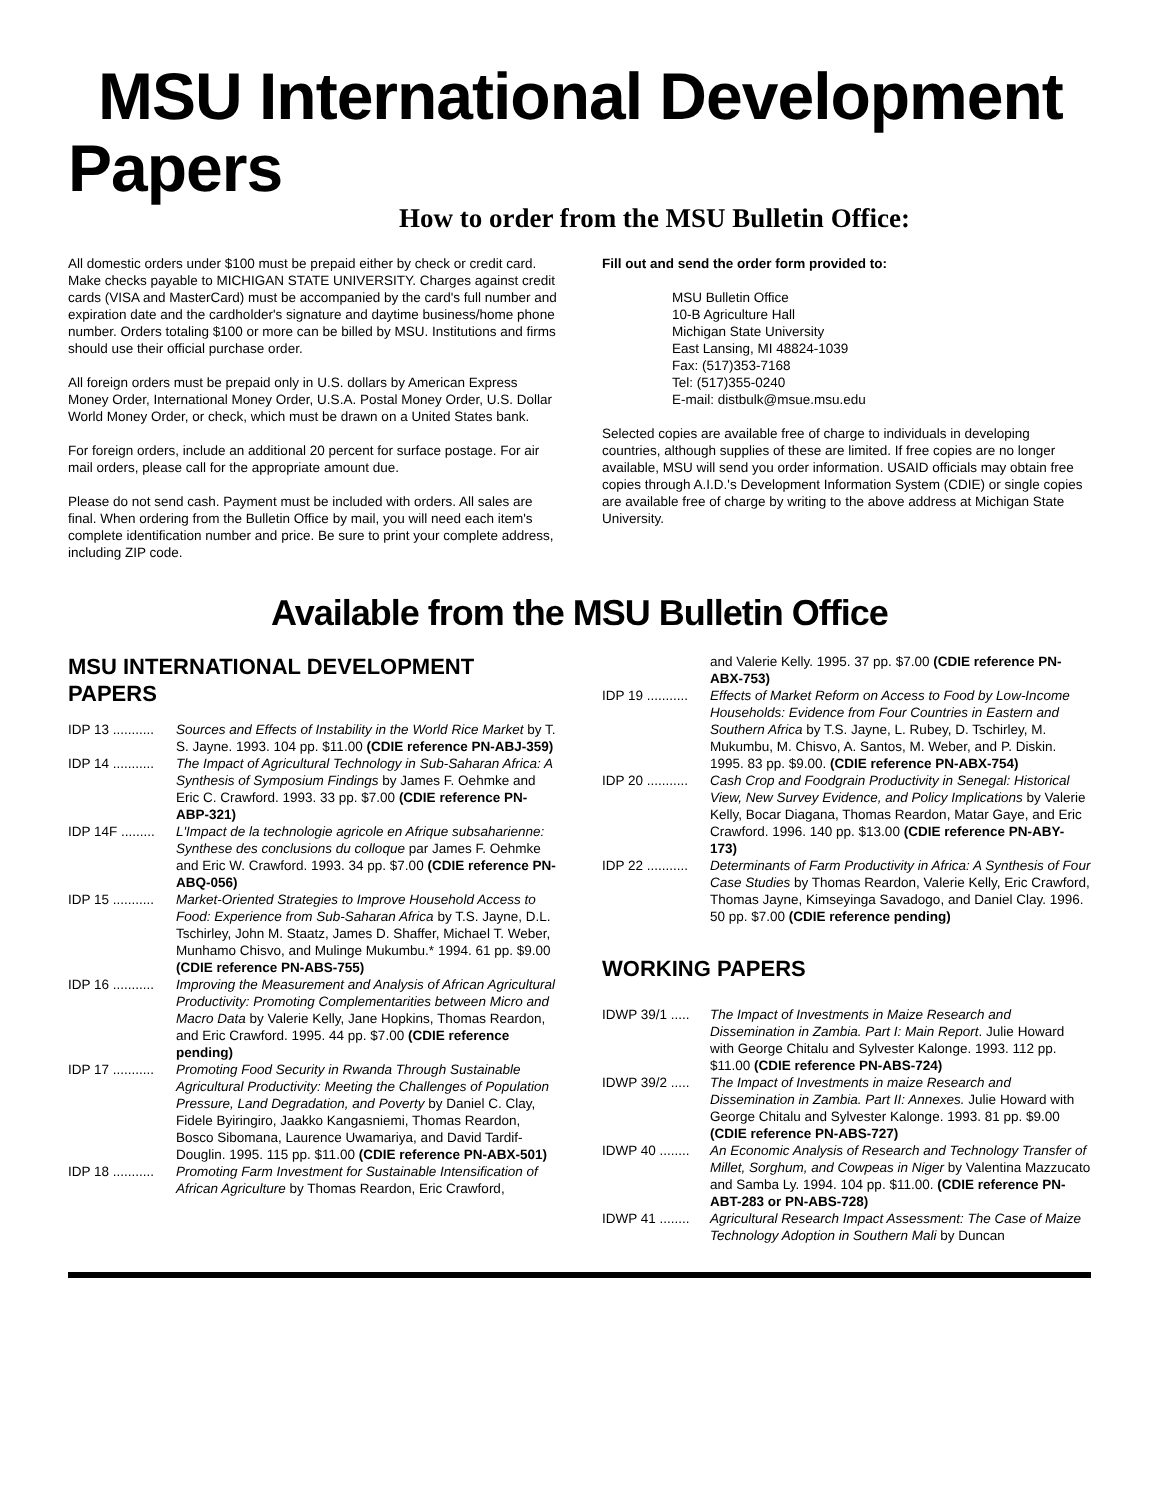MSU International Development
Papers
How to order from the MSU Bulletin Office:
All domestic orders under $100 must be prepaid either by check or credit card. Make checks payable to MICHIGAN STATE UNIVERSITY. Charges against credit cards (VISA and MasterCard) must be accompanied by the card's full number and expiration date and the cardholder's signature and daytime business/home phone number. Orders totaling $100 or more can be billed by MSU. Institutions and firms should use their official purchase order.
All foreign orders must be prepaid only in U.S. dollars by American Express Money Order, International Money Order, U.S.A. Postal Money Order, U.S. Dollar World Money Order, or check, which must be drawn on a United States bank.
For foreign orders, include an additional 20 percent for surface postage. For air mail orders, please call for the appropriate amount due.
Please do not send cash. Payment must be included with orders. All sales are final. When ordering from the Bulletin Office by mail, you will need each item's complete identification number and price. Be sure to print your complete address, including ZIP code.
Fill out and send the order form provided to:
MSU Bulletin Office
10-B Agriculture Hall
Michigan State University
East Lansing, MI 48824-1039
Fax: (517)353-7168
Tel: (517)355-0240
E-mail: distbulk@msue.msu.edu
Selected copies are available free of charge to individuals in developing countries, although supplies of these are limited. If free copies are no longer available, MSU will send you order information. USAID officials may obtain free copies through A.I.D.'s Development Information System (CDIE) or single copies are available free of charge by writing to the above address at Michigan State University.
Available from the MSU Bulletin Office
MSU INTERNATIONAL DEVELOPMENT PAPERS
IDP 13 ........... Sources and Effects of Instability in the World Rice Market by T. S. Jayne. 1993. 104 pp. $11.00 (CDIE reference PN-ABJ-359)
IDP 14 ........... The Impact of Agricultural Technology in Sub-Saharan Africa: A Synthesis of Symposium Findings by James F. Oehmke and Eric C. Crawford. 1993. 33 pp. $7.00 (CDIE reference PN-ABP-321)
IDP 14F ......... L'Impact de la technologie agricole en Afrique subsaharienne: Synthese des conclusions du colloque par James F. Oehmke and Eric W. Crawford. 1993. 34 pp. $7.00 (CDIE reference PN-ABQ-056)
IDP 15 ........... Market-Oriented Strategies to Improve Household Access to Food: Experience from Sub-Saharan Africa by T.S. Jayne, D.L. Tschirley, John M. Staatz, James D. Shaffer, Michael T. Weber, Munhamo Chisvo, and Mulinge Mukumbu.* 1994. 61 pp. $9.00 (CDIE reference PN-ABS-755)
IDP 16 ........... Improving the Measurement and Analysis of African Agricultural Productivity: Promoting Complementarities between Micro and Macro Data by Valerie Kelly, Jane Hopkins, Thomas Reardon, and Eric Crawford. 1995. 44 pp. $7.00 (CDIE reference pending)
IDP 17 ........... Promoting Food Security in Rwanda Through Sustainable Agricultural Productivity: Meeting the Challenges of Population Pressure, Land Degradation, and Poverty by Daniel C. Clay, Fidele Byiringiro, Jaakko Kangasniemi, Thomas Reardon, Bosco Sibomana, Laurence Uwamariya, and David Tardif-Douglin. 1995. 115 pp. $11.00 (CDIE reference PN-ABX-501)
IDP 18 ........... Promoting Farm Investment for Sustainable Intensification of African Agriculture by Thomas Reardon, Eric Crawford,
and Valerie Kelly. 1995. 37 pp. $7.00 (CDIE reference PN-ABX-753)
IDP 19 ........... Effects of Market Reform on Access to Food by Low-Income Households: Evidence from Four Countries in Eastern and Southern Africa by T.S. Jayne, L. Rubey, D. Tschirley, M. Mukumbu, M. Chisvo, A. Santos, M. Weber, and P. Diskin. 1995. 83 pp. $9.00. (CDIE reference PN-ABX-754)
IDP 20 ........... Cash Crop and Foodgrain Productivity in Senegal: Historical View, New Survey Evidence, and Policy Implications by Valerie Kelly, Bocar Diagana, Thomas Reardon, Matar Gaye, and Eric Crawford. 1996. 140 pp. $13.00 (CDIE reference PN-ABY-173)
IDP 22 ........... Determinants of Farm Productivity in Africa: A Synthesis of Four Case Studies by Thomas Reardon, Valerie Kelly, Eric Crawford, Thomas Jayne, Kimseyinga Savadogo, and Daniel Clay. 1996. 50 pp. $7.00 (CDIE reference pending)
WORKING PAPERS
IDWP 39/1 ..... The Impact of Investments in Maize Research and Dissemination in Zambia. Part I: Main Report. Julie Howard with George Chitalu and Sylvester Kalonge. 1993. 112 pp. $11.00 (CDIE reference PN-ABS-724)
IDWP 39/2 ..... The Impact of Investments in maize Research and Dissemination in Zambia. Part II: Annexes. Julie Howard with George Chitalu and Sylvester Kalonge. 1993. 81 pp. $9.00 (CDIE reference PN-ABS-727)
IDWP 40 ........ An Economic Analysis of Research and Technology Transfer of Millet, Sorghum, and Cowpeas in Niger by Valentina Mazzucato and Samba Ly. 1994. 104 pp. $11.00. (CDIE reference PN-ABT-283 or PN-ABS-728)
IDWP 41 ........ Agricultural Research Impact Assessment: The Case of Maize Technology Adoption in Southern Mali by Duncan